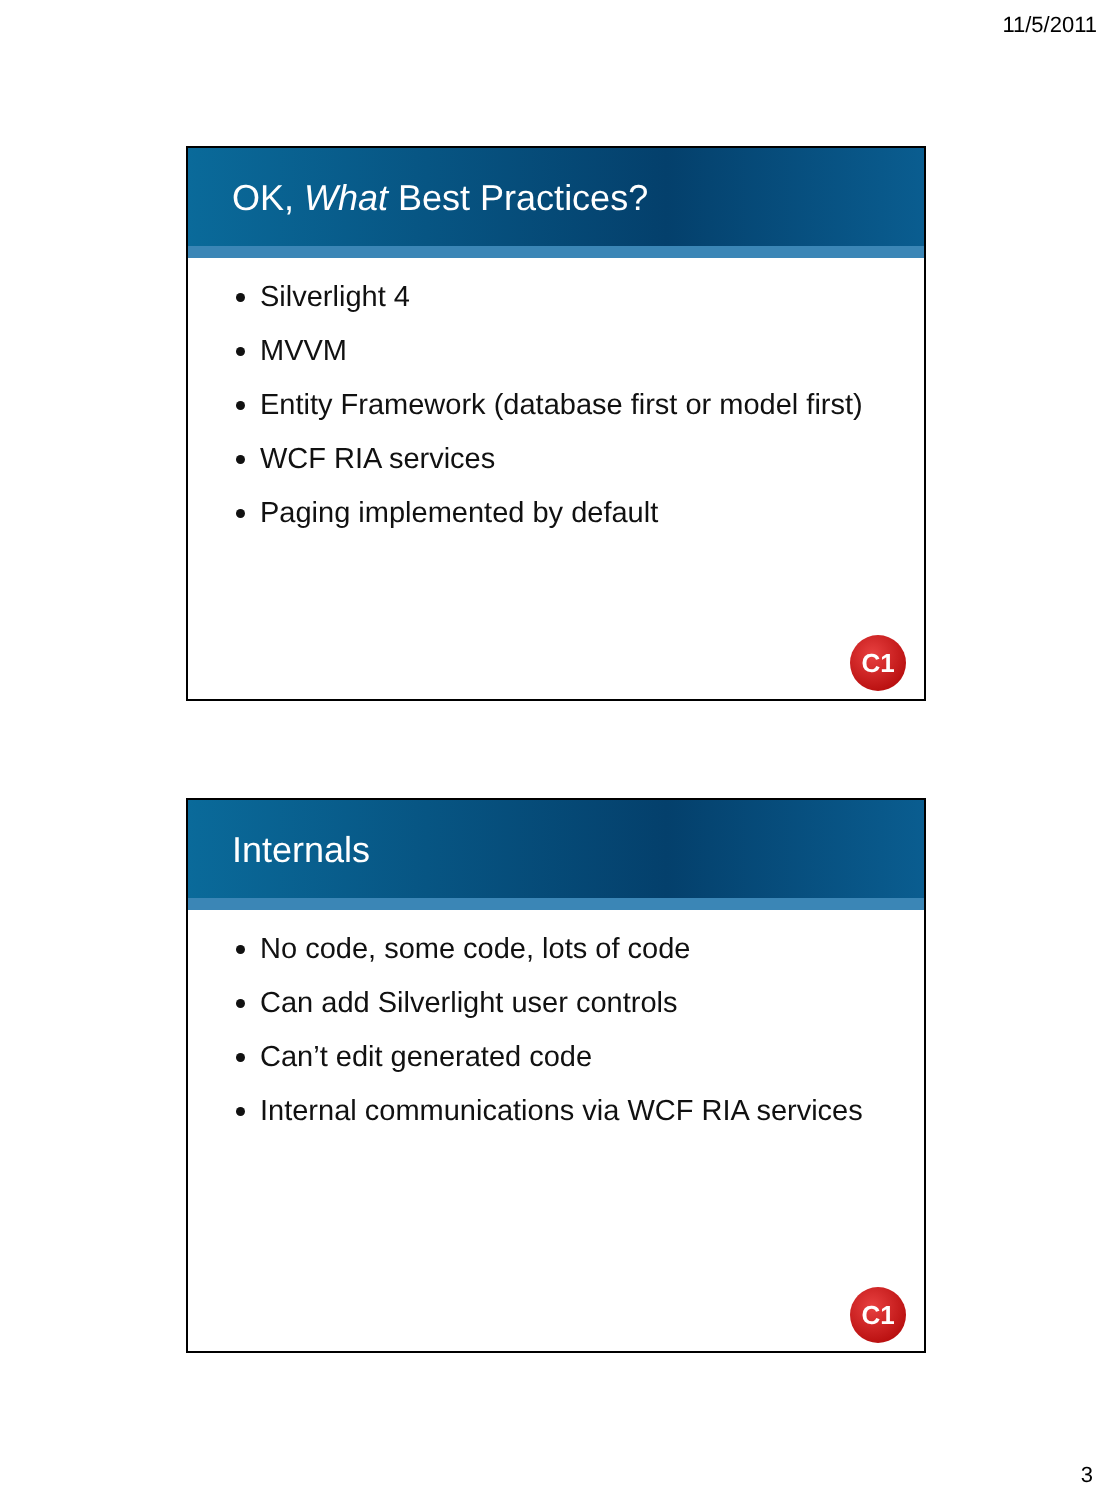11/5/2011
OK, What Best Practices?
Silverlight 4
MVVM
Entity Framework (database first or model first)
WCF RIA services
Paging implemented by default
C1
Internals
No code, some code, lots of code
Can add Silverlight user controls
Can’t edit generated code
Internal communications via WCF RIA services
C1
3